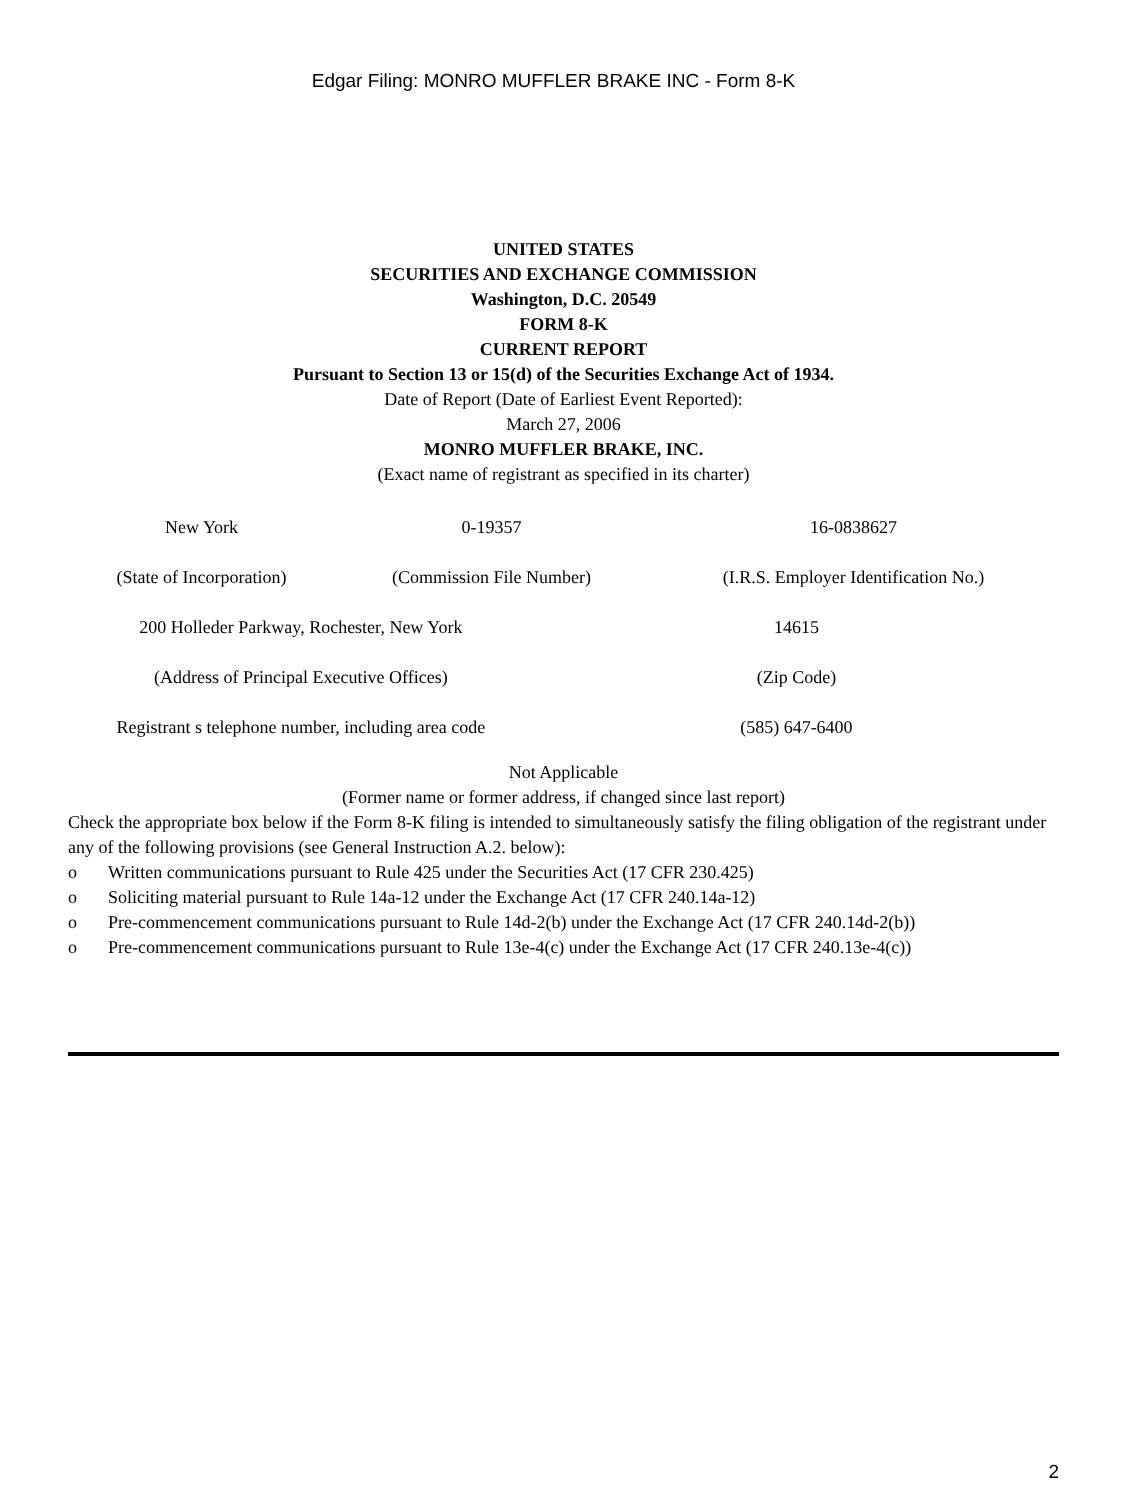Edgar Filing: MONRO MUFFLER BRAKE INC - Form 8-K
UNITED STATES
SECURITIES AND EXCHANGE COMMISSION
Washington, D.C. 20549
FORM 8-K
CURRENT REPORT
Pursuant to Section 13 or 15(d) of the Securities Exchange Act of 1934.
Date of Report (Date of Earliest Event Reported):
March 27, 2006
MONRO MUFFLER BRAKE, INC.
(Exact name of registrant as specified in its charter)
| New York | 0-19357 | 16-0838627 |
| (State of Incorporation) | (Commission File Number) | (I.R.S. Employer Identification No.) |
| 200 Holleder Parkway, Rochester, New York | 14615 |
| (Address of Principal Executive Offices) | (Zip Code) |
| Registrant s telephone number, including area code | (585) 647-6400 |
Not Applicable
(Former name or former address, if changed since last report)
Check the appropriate box below if the Form 8-K filing is intended to simultaneously satisfy the filing obligation of the registrant under any of the following provisions (see General Instruction A.2. below):
o Written communications pursuant to Rule 425 under the Securities Act (17 CFR 230.425)
o Soliciting material pursuant to Rule 14a-12 under the Exchange Act (17 CFR 240.14a-12)
o Pre-commencement communications pursuant to Rule 14d-2(b) under the Exchange Act (17 CFR 240.14d-2(b))
o Pre-commencement communications pursuant to Rule 13e-4(c) under the Exchange Act (17 CFR 240.13e-4(c))
2